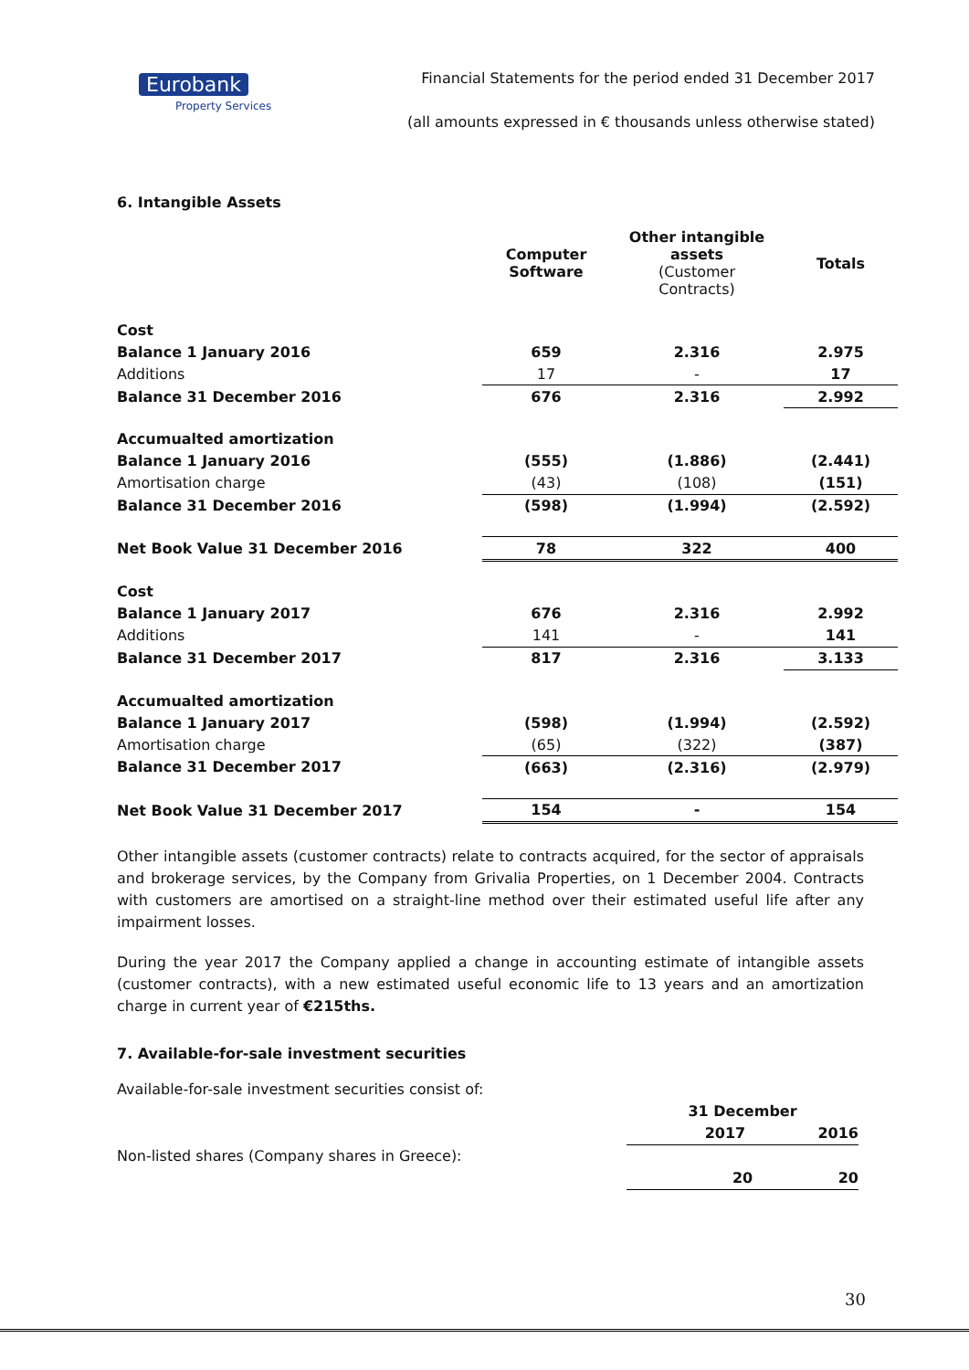Eurobank
Property Services
Financial Statements for the period ended 31 December 2017
(all amounts expressed in € thousands unless otherwise stated)
6. Intangible Assets
| | Computer Software | Other intangible assets (Customer Contracts) | Totals |
| Cost | | | |
| Balance 1 January 2016 | 659 | 2.316 | 2.975 |
| Additions | 17 | - | 17 |
| Balance 31 December 2016 | 676 | 2.316 | 2.992 |
| Accumualted amortization | | | |
| Balance 1 January 2016 | (555) | (1.886) | (2.441) |
| Amortisation charge | (43) | (108) | (151) |
| Balance 31 December 2016 | (598) | (1.994) | (2.592) |
| Net Book Value 31 December 2016 | 78 | 322 | 400 |
| Cost | | | |
| Balance 1 January 2017 | 676 | 2.316 | 2.992 |
| Additions | 141 | - | 141 |
| Balance 31 December 2017 | 817 | 2.316 | 3.133 |
| Accumualted amortization | | | |
| Balance 1 January 2017 | (598) | (1.994) | (2.592) |
| Amortisation charge | (65) | (322) | (387) |
| Balance 31 December 2017 | (663) | (2.316) | (2.979) |
| Net Book Value 31 December 2017 | 154 | - | 154 |
Other intangible assets (customer contracts) relate to contracts acquired, for the sector of appraisals and brokerage services, by the Company from Grivalia Properties, on 1 December 2004. Contracts with customers are amortised on a straight-line method over their estimated useful life after any impairment losses.
During the year 2017 the Company applied a change in accounting estimate of intangible assets (customer contracts), with a new estimated useful economic life to 13 years and an amortization charge in current year of €215ths.
7. Available-for-sale investment securities
| Available-for-sale investment securities consist of: | | |
| | 31 December | |
| | 2017 | 2016 |
| Non-listed shares (Company shares in Greece): | | |
| | 20 | 20 |
30